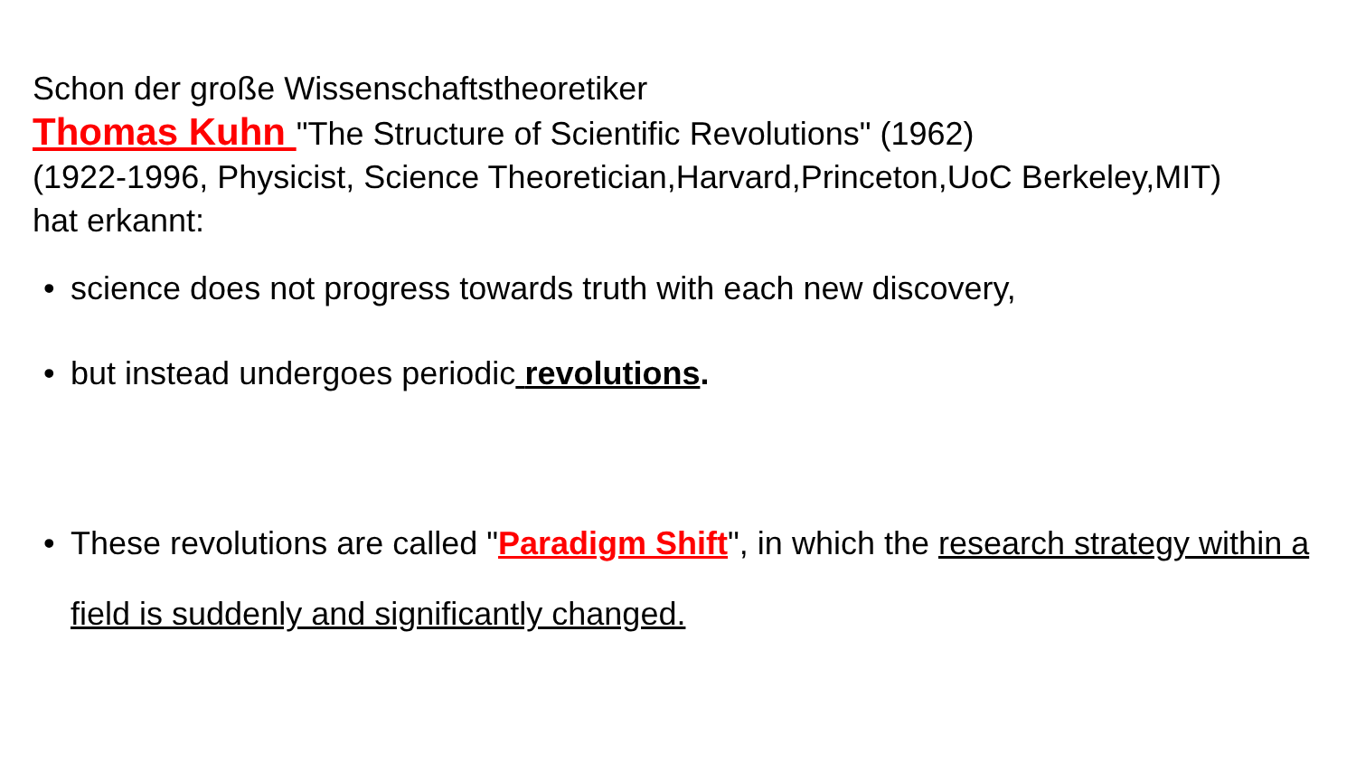Schon der große Wissenschaftstheoretiker
Thomas Kuhn "The Structure of Scientific Revolutions" (1962)
(1922-1996, Physicist, Science Theoretician,Harvard,Princeton,UoC Berkeley,MIT)
hat erkannt:
• science does not progress towards truth with each new discovery,
• but instead undergoes periodic revolutions.
• These revolutions are called "Paradigm Shift", in which the research strategy within a field is suddenly and significantly changed.